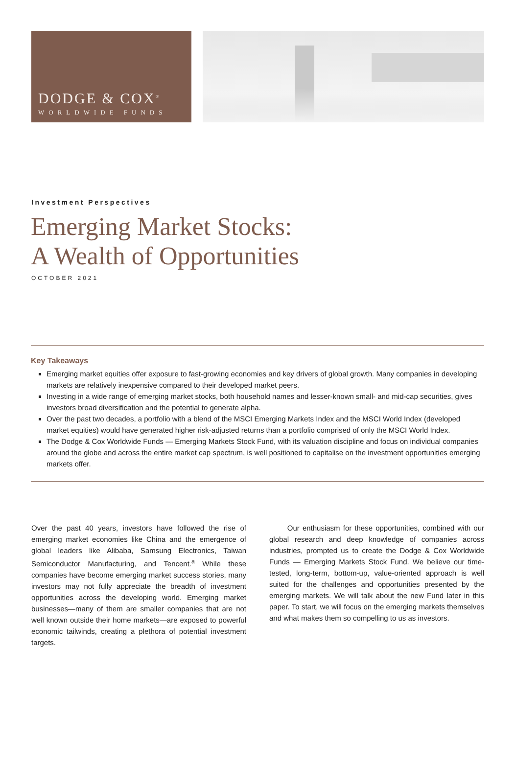DODGE & COX<sup>®</sup>
WORLDWIDE FUNDS
Investment Perspectives
Emerging Market Stocks:
A Wealth of Opportunities
OCTOBER 2021
Key Takeaways
Emerging market equities offer exposure to fast-growing economies and key drivers of global growth. Many companies in developing markets are relatively inexpensive compared to their developed market peers.
Investing in a wide range of emerging market stocks, both household names and lesser-known small- and mid-cap securities, gives investors broad diversification and the potential to generate alpha.
Over the past two decades, a portfolio with a blend of the MSCI Emerging Markets Index and the MSCI World Index (developed market equities) would have generated higher risk-adjusted returns than a portfolio comprised of only the MSCI World Index.
The Dodge & Cox Worldwide Funds — Emerging Markets Stock Fund, with its valuation discipline and focus on individual companies around the globe and across the entire market cap spectrum, is well positioned to capitalise on the investment opportunities emerging markets offer.
Over the past 40 years, investors have followed the rise of emerging market economies like China and the emergence of global leaders like Alibaba, Samsung Electronics, Taiwan Semiconductor Manufacturing, and Tencent.<sup>a</sup> While these companies have become emerging market success stories, many investors may not fully appreciate the breadth of investment opportunities across the developing world. Emerging market businesses—many of them are smaller companies that are not well known outside their home markets—are exposed to powerful economic tailwinds, creating a plethora of potential investment targets.
Our enthusiasm for these opportunities, combined with our global research and deep knowledge of companies across industries, prompted us to create the Dodge & Cox Worldwide Funds — Emerging Markets Stock Fund. We believe our time-tested, long-term, bottom-up, value-oriented approach is well suited for the challenges and opportunities presented by the emerging markets. We will talk about the new Fund later in this paper. To start, we will focus on the emerging markets themselves and what makes them so compelling to us as investors.